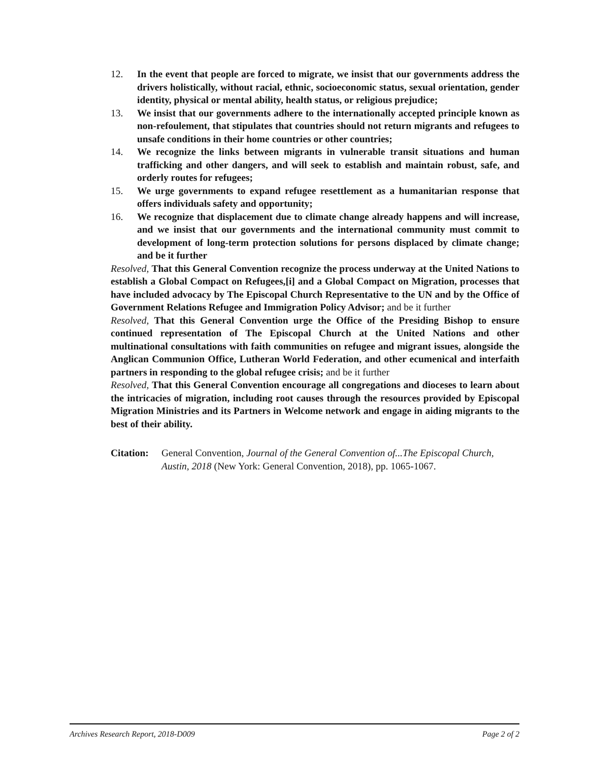12. In the event that people are forced to migrate, we insist that our governments address the drivers holistically, without racial, ethnic, socioeconomic status, sexual orientation, gender identity, physical or mental ability, health status, or religious prejudice;
13. We insist that our governments adhere to the internationally accepted principle known as non-refoulement, that stipulates that countries should not return migrants and refugees to unsafe conditions in their home countries or other countries;
14. We recognize the links between migrants in vulnerable transit situations and human trafficking and other dangers, and will seek to establish and maintain robust, safe, and orderly routes for refugees;
15. We urge governments to expand refugee resettlement as a humanitarian response that offers individuals safety and opportunity;
16. We recognize that displacement due to climate change already happens and will increase, and we insist that our governments and the international community must commit to development of long-term protection solutions for persons displaced by climate change; and be it further
Resolved, That this General Convention recognize the process underway at the United Nations to establish a Global Compact on Refugees,[i] and a Global Compact on Migration, processes that have included advocacy by The Episcopal Church Representative to the UN and by the Office of Government Relations Refugee and Immigration Policy Advisor; and be it further
Resolved, That this General Convention urge the Office of the Presiding Bishop to ensure continued representation of The Episcopal Church at the United Nations and other multinational consultations with faith communities on refugee and migrant issues, alongside the Anglican Communion Office, Lutheran World Federation, and other ecumenical and interfaith partners in responding to the global refugee crisis; and be it further
Resolved, That this General Convention encourage all congregations and dioceses to learn about the intricacies of migration, including root causes through the resources provided by Episcopal Migration Ministries and its Partners in Welcome network and engage in aiding migrants to the best of their ability.
Citation: General Convention, Journal of the General Convention of...The Episcopal Church, Austin, 2018 (New York: General Convention, 2018), pp. 1065-1067.
Archives Research Report, 2018-D009 Page 2 of 2